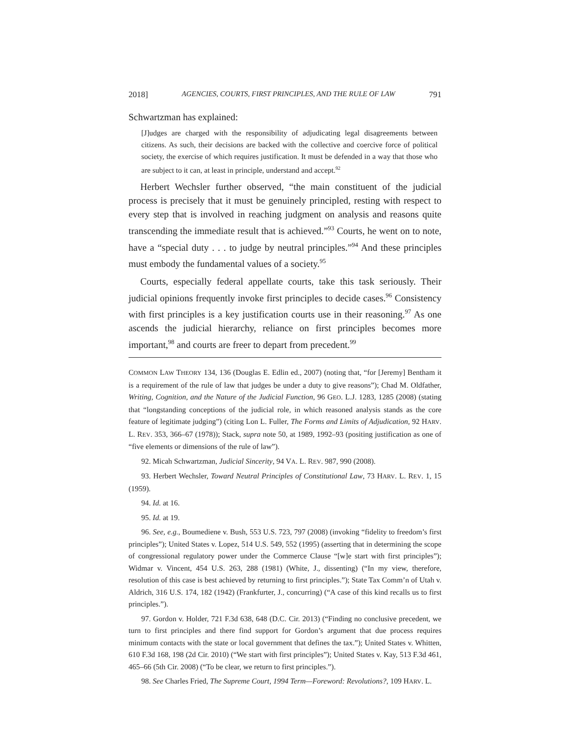2018] AGENCIES, COURTS, FIRST PRINCIPLES, AND THE RULE OF LAW 791
Schwartzman has explained:
[J]udges are charged with the responsibility of adjudicating legal disagreements between citizens. As such, their decisions are backed with the collective and coercive force of political society, the exercise of which requires justification. It must be defended in a way that those who are subject to it can, at least in principle, understand and accept.<sup>92</sup>
Herbert Wechsler further observed, “the main constituent of the judicial process is precisely that it must be genuinely principled, resting with respect to every step that is involved in reaching judgment on analysis and reasons quite transcending the immediate result that is achieved.”<sup>93</sup> Courts, he went on to note, have a “special duty . . . to judge by neutral principles.”<sup>94</sup> And these principles must embody the fundamental values of a society.<sup>95</sup>
Courts, especially federal appellate courts, take this task seriously. Their judicial opinions frequently invoke first principles to decide cases.<sup>96</sup> Consistency with first principles is a key justification courts use in their reasoning.<sup>97</sup> As one ascends the judicial hierarchy, reliance on first principles becomes more important,<sup>98</sup> and courts are freer to depart from precedent.<sup>99</sup>
COMMON LAW THEORY 134, 136 (Douglas E. Edlin ed., 2007) (noting that, “for [Jeremy] Bentham it is a requirement of the rule of law that judges be under a duty to give reasons”); Chad M. Oldfather, Writing, Cognition, and the Nature of the Judicial Function, 96 GEO. L.J. 1283, 1285 (2008) (stating that “longstanding conceptions of the judicial role, in which reasoned analysis stands as the core feature of legitimate judging”) (citing Lon L. Fuller, The Forms and Limits of Adjudication, 92 HARV. L. REV. 353, 366–67 (1978)); Stack, supra note 50, at 1989, 1992–93 (positing justification as one of “five elements or dimensions of the rule of law”).
92. Micah Schwartzman, Judicial Sincerity, 94 VA. L. REV. 987, 990 (2008).
93. Herbert Wechsler, Toward Neutral Principles of Constitutional Law, 73 HARV. L. REV. 1, 15 (1959).
94. Id. at 16.
95. Id. at 19.
96. See, e.g., Boumediene v. Bush, 553 U.S. 723, 797 (2008) (invoking “fidelity to freedom’s first principles”); United States v. Lopez, 514 U.S. 549, 552 (1995) (asserting that in determining the scope of congressional regulatory power under the Commerce Clause “[w]e start with first principles”); Widmar v. Vincent, 454 U.S. 263, 288 (1981) (White, J., dissenting) (“In my view, therefore, resolution of this case is best achieved by returning to first principles.”); State Tax Comm’n of Utah v. Aldrich, 316 U.S. 174, 182 (1942) (Frankfurter, J., concurring) (“A case of this kind recalls us to first principles.”).
97. Gordon v. Holder, 721 F.3d 638, 648 (D.C. Cir. 2013) (“Finding no conclusive precedent, we turn to first principles and there find support for Gordon’s argument that due process requires minimum contacts with the state or local government that defines the tax.”); United States v. Whitten, 610 F.3d 168, 198 (2d Cir. 2010) (“We start with first principles”); United States v. Kay, 513 F.3d 461, 465–66 (5th Cir. 2008) (“To be clear, we return to first principles.”).
98. See Charles Fried, The Supreme Court, 1994 Term—Foreword: Revolutions?, 109 HARV. L.